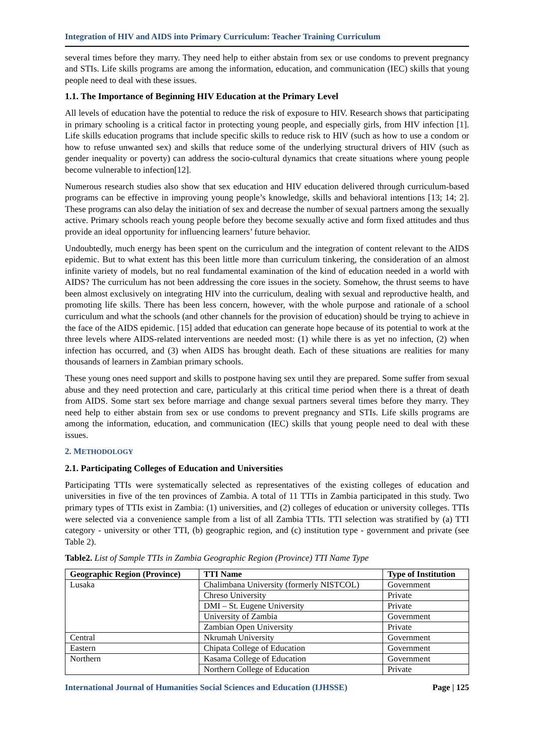Integration of HIV and AIDS into Primary Curriculum: Teacher Training Curriculum
several times before they marry. They need help to either abstain from sex or use condoms to prevent pregnancy and STIs. Life skills programs are among the information, education, and communication (IEC) skills that young people need to deal with these issues.
1.1. The Importance of Beginning HIV Education at the Primary Level
All levels of education have the potential to reduce the risk of exposure to HIV. Research shows that participating in primary schooling is a critical factor in protecting young people, and especially girls, from HIV infection [1]. Life skills education programs that include specific skills to reduce risk to HIV (such as how to use a condom or how to refuse unwanted sex) and skills that reduce some of the underlying structural drivers of HIV (such as gender inequality or poverty) can address the socio-cultural dynamics that create situations where young people become vulnerable to infection[12].
Numerous research studies also show that sex education and HIV education delivered through curriculum-based programs can be effective in improving young people’s knowledge, skills and behavioral intentions [13; 14; 2]. These programs can also delay the initiation of sex and decrease the number of sexual partners among the sexually active. Primary schools reach young people before they become sexually active and form fixed attitudes and thus provide an ideal opportunity for influencing learners’ future behavior.
Undoubtedly, much energy has been spent on the curriculum and the integration of content relevant to the AIDS epidemic. But to what extent has this been little more than curriculum tinkering, the consideration of an almost infinite variety of models, but no real fundamental examination of the kind of education needed in a world with AIDS? The curriculum has not been addressing the core issues in the society. Somehow, the thrust seems to have been almost exclusively on integrating HIV into the curriculum, dealing with sexual and reproductive health, and promoting life skills. There has been less concern, however, with the whole purpose and rationale of a school curriculum and what the schools (and other channels for the provision of education) should be trying to achieve in the face of the AIDS epidemic. [15] added that education can generate hope because of its potential to work at the three levels where AIDS-related interventions are needed most: (1) while there is as yet no infection, (2) when infection has occurred, and (3) when AIDS has brought death. Each of these situations are realities for many thousands of learners in Zambian primary schools.
These young ones need support and skills to postpone having sex until they are prepared. Some suffer from sexual abuse and they need protection and care, particularly at this critical time period when there is a threat of death from AIDS. Some start sex before marriage and change sexual partners several times before they marry. They need help to either abstain from sex or use condoms to prevent pregnancy and STIs. Life skills programs are among the information, education, and communication (IEC) skills that young people need to deal with these issues.
2. METHODOLOGY
2.1. Participating Colleges of Education and Universities
Participating TTIs were systematically selected as representatives of the existing colleges of education and universities in five of the ten provinces of Zambia. A total of 11 TTIs in Zambia participated in this study. Two primary types of TTIs exist in Zambia: (1) universities, and (2) colleges of education or university colleges. TTIs were selected via a convenience sample from a list of all Zambia TTIs. TTI selection was stratified by (a) TTI category - university or other TTI, (b) geographic region, and (c) institution type - government and private (see Table 2).
Table2. List of Sample TTIs in Zambia Geographic Region (Province) TTI Name Type
| Geographic Region (Province) | TTI Name | Type of Institution |
| --- | --- | --- |
| Lusaka | Chalimbana University (formerly NISTCOL) | Government |
| | Chreso University | Private |
| | DMI – St. Eugene University | Private |
| | University of Zambia | Government |
| | Zambian Open University | Private |
| Central | Nkrumah University | Government |
| Eastern | Chipata College of Education | Government |
| Northern | Kasama College of Education | Government |
| | Northern College of Education | Private |
International Journal of Humanities Social Sciences and Education (IJHSSE) Page | 125